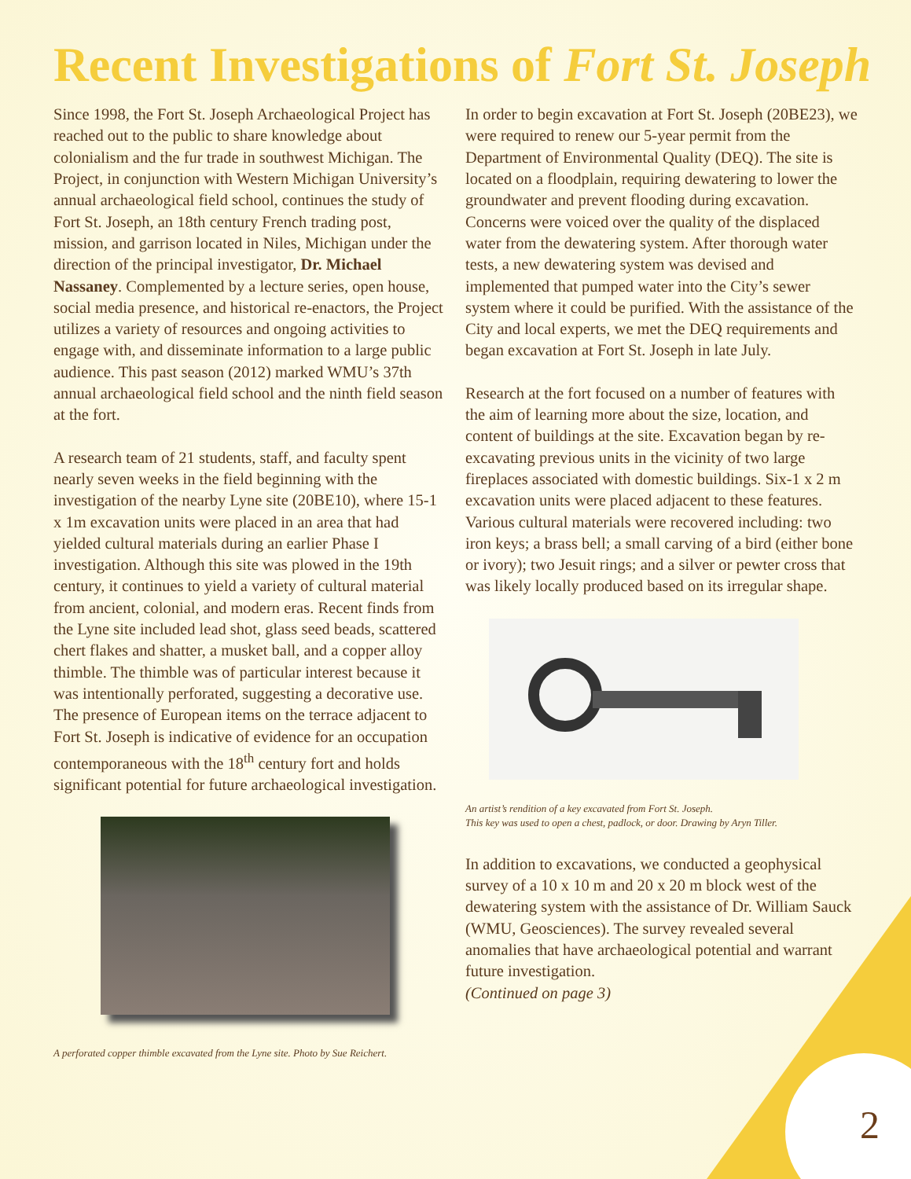Recent Investigations of Fort St. Joseph
Since 1998, the Fort St. Joseph Archaeological Project has reached out to the public to share knowledge about colonialism and the fur trade in southwest Michigan. The Project, in conjunction with Western Michigan University’s annual archaeological field school, continues the study of Fort St. Joseph, an 18th century French trading post, mission, and garrison located in Niles, Michigan under the direction of the principal investigator, Dr. Michael Nassaney. Complemented by a lecture series, open house, social media presence, and historical re-enactors, the Project utilizes a variety of resources and ongoing activities to engage with, and disseminate information to a large public audience. This past season (2012) marked WMU’s 37th annual archaeological field school and the ninth field season at the fort.
A research team of 21 students, staff, and faculty spent nearly seven weeks in the field beginning with the investigation of the nearby Lyne site (20BE10), where 15-1 x 1m excavation units were placed in an area that had yielded cultural materials during an earlier Phase I investigation. Although this site was plowed in the 19th century, it continues to yield a variety of cultural material from ancient, colonial, and modern eras. Recent finds from the Lyne site included lead shot, glass seed beads, scattered chert flakes and shatter, a musket ball, and a copper alloy thimble. The thimble was of particular interest because it was intentionally perforated, suggesting a decorative use. The presence of European items on the terrace adjacent to Fort St. Joseph is indicative of evidence for an occupation contemporaneous with the 18<sup>th</sup> century fort and holds significant potential for future archaeological investigation.
A perforated copper thimble excavated from the Lyne site. Photo by Sue Reichert.
In order to begin excavation at Fort St. Joseph (20BE23), we were required to renew our 5-year permit from the Department of Environmental Quality (DEQ). The site is located on a floodplain, requiring dewatering to lower the groundwater and prevent flooding during excavation. Concerns were voiced over the quality of the displaced water from the dewatering system. After thorough water tests, a new dewatering system was devised and implemented that pumped water into the City’s sewer system where it could be purified. With the assistance of the City and local experts, we met the DEQ requirements and began excavation at Fort St. Joseph in late July.
Research at the fort focused on a number of features with the aim of learning more about the size, location, and content of buildings at the site. Excavation began by re-excavating previous units in the vicinity of two large fireplaces associated with domestic buildings. Six-1 x 2 m excavation units were placed adjacent to these features. Various cultural materials were recovered including: two iron keys; a brass bell; a small carving of a bird (either bone or ivory); two Jesuit rings; and a silver or pewter cross that was likely locally produced based on its irregular shape.
An artist’s rendition of a key excavated from Fort St. Joseph.
This key was used to open a chest, padlock, or door. Drawing by Aryn Tiller.
In addition to excavations, we conducted a geophysical survey of a 10 x 10 m and 20 x 20 m block west of the dewatering system with the assistance of Dr. William Sauck (WMU, Geosciences). The survey revealed several anomalies that have archaeological potential and warrant future investigation.
(Continued on page 3)
2